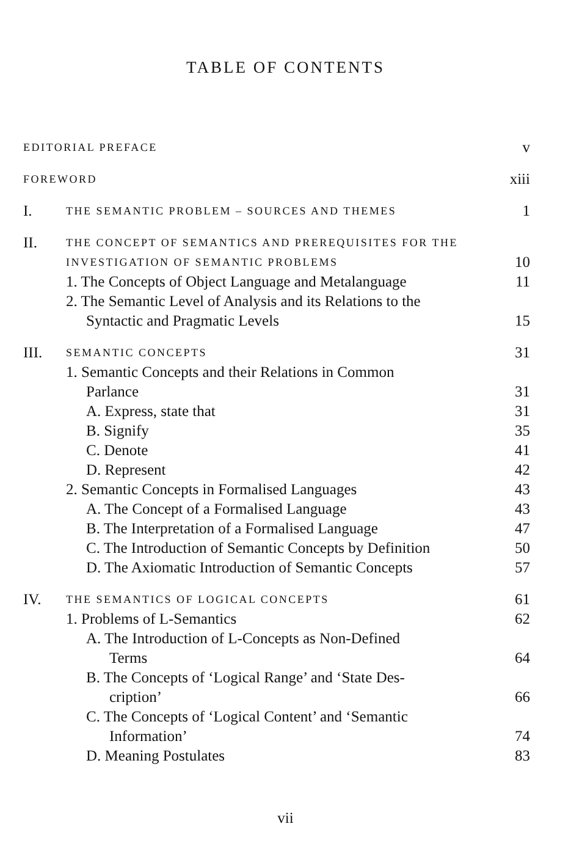TABLE OF CONTENTS
| EDITORIAL PREFACE | | v |
| FOREWORD | | xiii |
| I. | THE SEMANTIC PROBLEM – SOURCES AND THEMES | 1 |
| II. | THE CONCEPT OF SEMANTICS AND PREREQUISITES FOR THE INVESTIGATION OF SEMANTIC PROBLEMS | 10 |
| | 1. The Concepts of Object Language and Metalanguage | 11 |
| | 2. The Semantic Level of Analysis and its Relations to the Syntactic and Pragmatic Levels | 15 |
| III. | SEMANTIC CONCEPTS | 31 |
| | 1. Semantic Concepts and their Relations in Common Parlance | 31 |
| | A. Express, state that | 31 |
| | B. Signify | 35 |
| | C. Denote | 41 |
| | D. Represent | 42 |
| | 2. Semantic Concepts in Formalised Languages | 43 |
| | A. The Concept of a Formalised Language | 43 |
| | B. The Interpretation of a Formalised Language | 47 |
| | C. The Introduction of Semantic Concepts by Definition | 50 |
| | D. The Axiomatic Introduction of Semantic Concepts | 57 |
| IV. | THE SEMANTICS OF LOGICAL CONCEPTS | 61 |
| | 1. Problems of L-Semantics | 62 |
| | A. The Introduction of L-Concepts as Non-Defined Terms | 64 |
| | B. The Concepts of ‘Logical Range’ and ‘State Des- cription’ | 66 |
| | C. The Concepts of ‘Logical Content’ and ‘Semantic Information’ | 74 |
| | D. Meaning Postulates | 83 |
vii